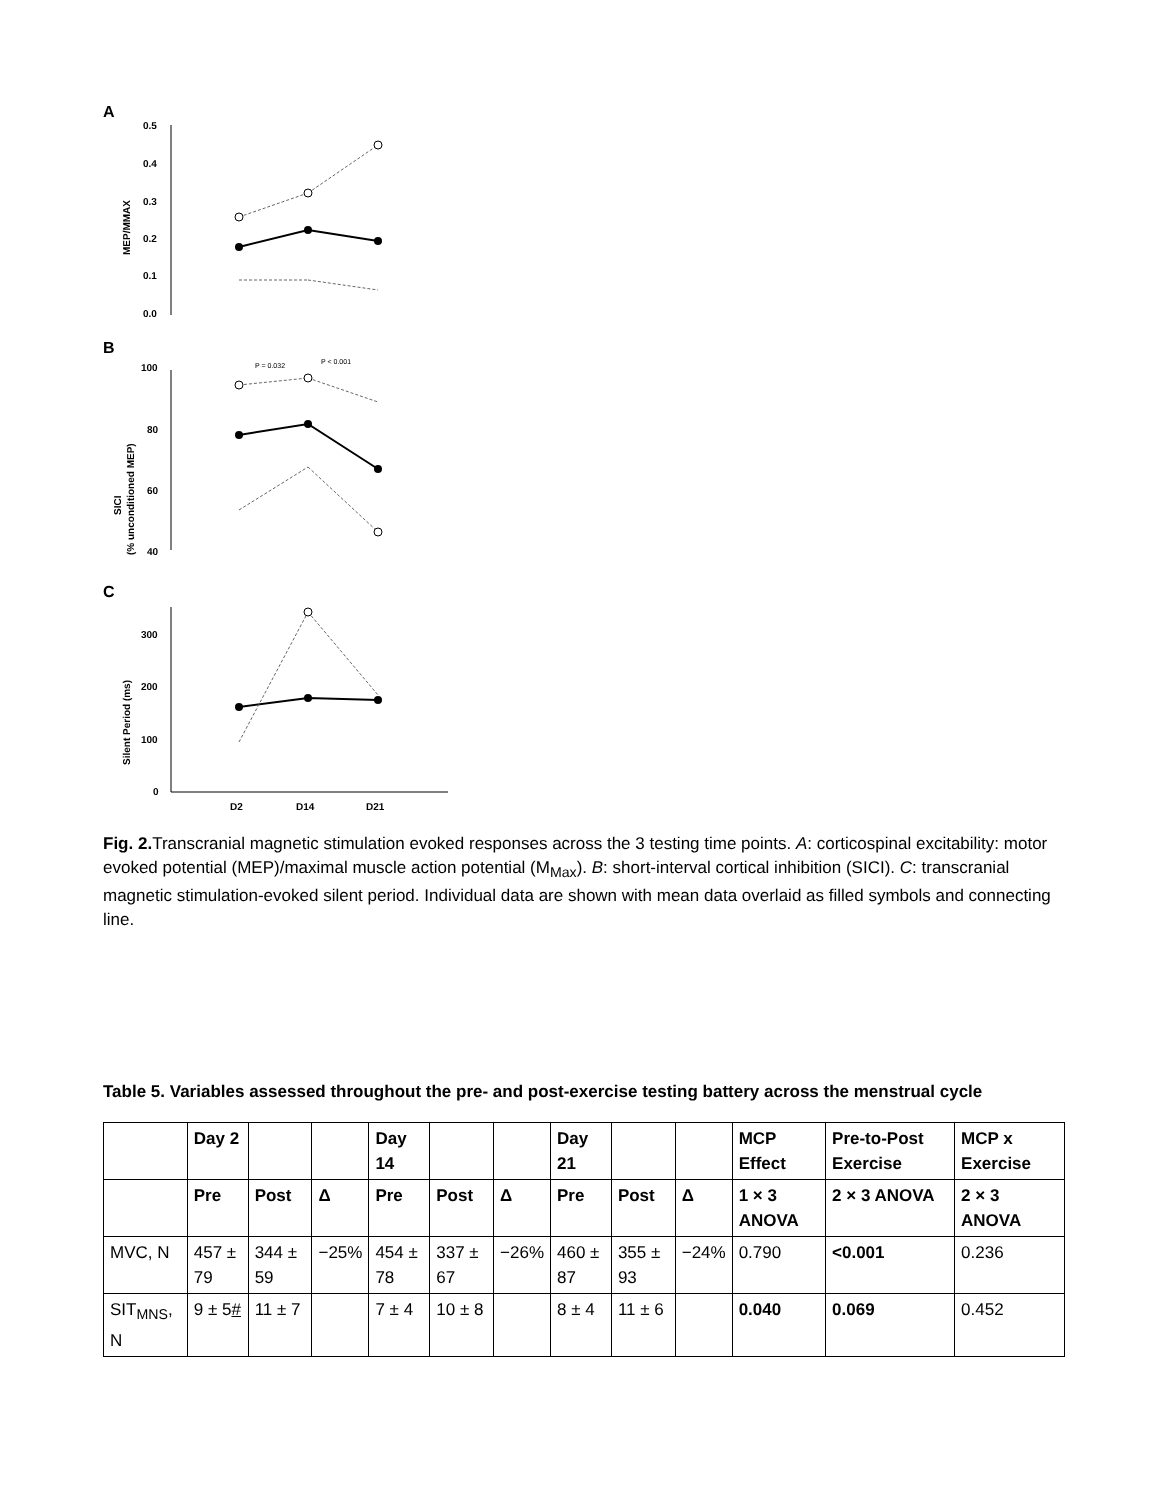A
B
C
0.5
0.4
0.3
0.2
0.1
0.0
100
80
60
40
300
200
100
0
D2
D14
D21
MEP/MMAX
SICI
(% unconditioned MEP)
Silent Period (ms)
P = 0.032
P < 0.001
Fig. 2. Transcranial magnetic stimulation evoked responses across the 3 testing time points. A: corticospinal excitability: motor evoked potential (MEP)/maximal muscle action potential (M<sub>Max</sub>). B: short-interval cortical inhibition (SICI). C: transcranial magnetic stimulation-evoked silent period. Individual data are shown with mean data overlaid as filled symbols and connecting line.
Table 5. Variables assessed throughout the pre- and post-exercise testing battery across the menstrual cycle
| | Day 2 | | | Day 14 | | | Day 21 | | | MCP Effect | Pre-to-Post Exercise | MCP x Exercise |
| --- | --- | --- | --- | --- | --- | --- | --- | --- | --- | --- | --- | --- |
| | Pre | Post | Δ | Pre | Post | Δ | Pre | Post | Δ | 1 × 3 ANOVA | 2 × 3 ANOVA | 2 × 3 ANOVA |
| MVC, N | 457 ± 79 | 344 ± 59 | −25% | 454 ± 78 | 337 ± 67 | −26% | 460 ± 87 | 355 ± 93 | −24% | 0.790 | <0.001 | 0.236 |
| SIT<sub>MNS</sub>, N | 9 ± 5 # | 11 ± 7 | | 7 ± 4 | 10 ± 8 | | 8 ± 4 | 11 ± 6 | | 0.040 | 0.069 | 0.452 |